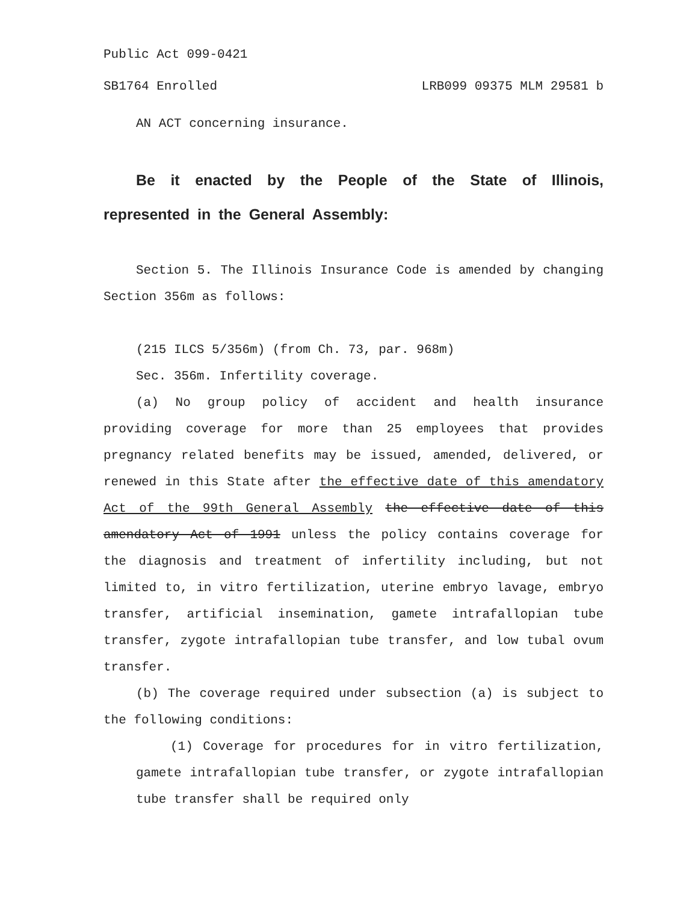Public Act 099-0421
SB1764 Enrolled LRB099 09375 MLM 29581 b
AN ACT concerning insurance.
Be it enacted by the People of the State of Illinois, represented in the General Assembly:
Section 5. The Illinois Insurance Code is amended by changing Section 356m as follows:
(215 ILCS 5/356m) (from Ch. 73, par. 968m)
Sec. 356m. Infertility coverage.
(a) No group policy of accident and health insurance providing coverage for more than 25 employees that provides pregnancy related benefits may be issued, amended, delivered, or renewed in this State after the effective date of this amendatory Act of the 99th General Assembly the effective date of this amendatory Act of 1991 unless the policy contains coverage for the diagnosis and treatment of infertility including, but not limited to, in vitro fertilization, uterine embryo lavage, embryo transfer, artificial insemination, gamete intrafallopian tube transfer, zygote intrafallopian tube transfer, and low tubal ovum transfer.
(b) The coverage required under subsection (a) is subject to the following conditions:
(1) Coverage for procedures for in vitro fertilization, gamete intrafallopian tube transfer, or zygote intrafallopian tube transfer shall be required only